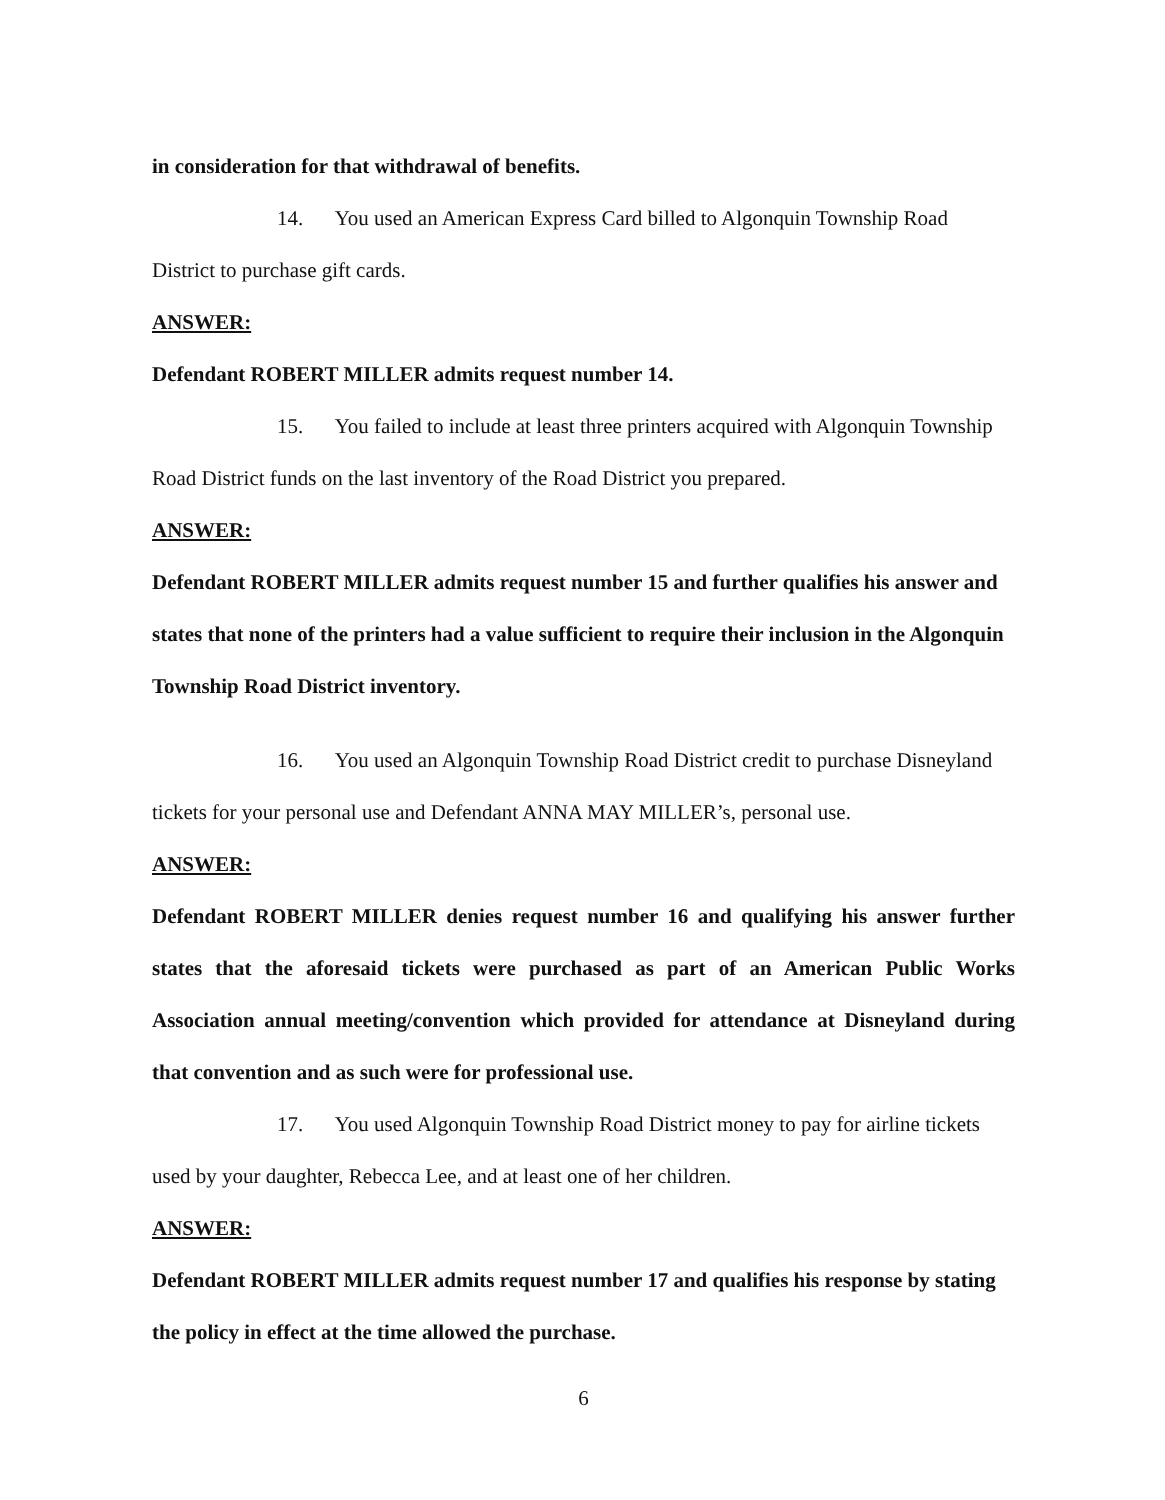in consideration for that withdrawal of benefits.
14. You used an American Express Card billed to Algonquin Township Road District to purchase gift cards.
ANSWER:
Defendant ROBERT MILLER admits request number 14.
15. You failed to include at least three printers acquired with Algonquin Township Road District funds on the last inventory of the Road District you prepared.
ANSWER:
Defendant ROBERT MILLER admits request number 15 and further qualifies his answer and states that none of the printers had a value sufficient to require their inclusion in the Algonquin Township Road District inventory.
16. You used an Algonquin Township Road District credit to purchase Disneyland tickets for your personal use and Defendant ANNA MAY MILLER’s, personal use.
ANSWER:
Defendant ROBERT MILLER denies request number 16 and qualifying his answer further states that the aforesaid tickets were purchased as part of an American Public Works Association annual meeting/convention which provided for attendance at Disneyland during that convention and as such were for professional use.
17. You used Algonquin Township Road District money to pay for airline tickets used by your daughter, Rebecca Lee, and at least one of her children.
ANSWER:
Defendant ROBERT MILLER admits request number 17 and qualifies his response by stating the policy in effect at the time allowed the purchase.
6